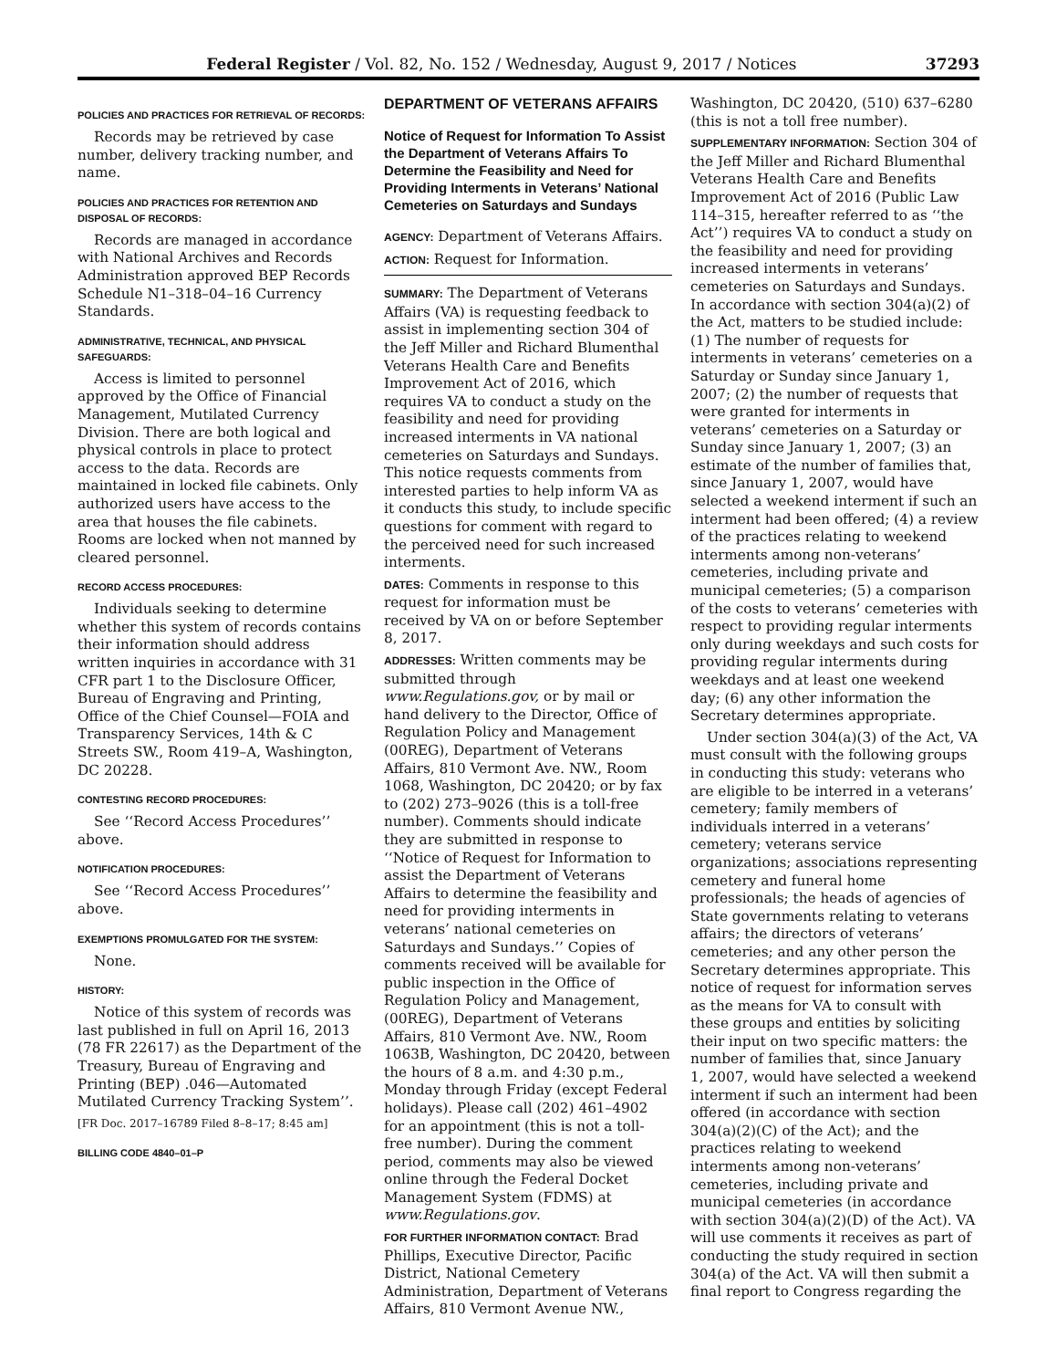Federal Register / Vol. 82, No. 152 / Wednesday, August 9, 2017 / Notices 37293
POLICIES AND PRACTICES FOR RETRIEVAL OF RECORDS:
Records may be retrieved by case number, delivery tracking number, and name.
POLICIES AND PRACTICES FOR RETENTION AND DISPOSAL OF RECORDS:
Records are managed in accordance with National Archives and Records Administration approved BEP Records Schedule N1–318–04–16 Currency Standards.
ADMINISTRATIVE, TECHNICAL, AND PHYSICAL SAFEGUARDS:
Access is limited to personnel approved by the Office of Financial Management, Mutilated Currency Division. There are both logical and physical controls in place to protect access to the data. Records are maintained in locked file cabinets. Only authorized users have access to the area that houses the file cabinets. Rooms are locked when not manned by cleared personnel.
RECORD ACCESS PROCEDURES:
Individuals seeking to determine whether this system of records contains their information should address written inquiries in accordance with 31 CFR part 1 to the Disclosure Officer, Bureau of Engraving and Printing, Office of the Chief Counsel—FOIA and Transparency Services, 14th & C Streets SW., Room 419–A, Washington, DC 20228.
CONTESTING RECORD PROCEDURES:
See ‘‘Record Access Procedures’’ above.
NOTIFICATION PROCEDURES:
See ‘‘Record Access Procedures’’ above.
EXEMPTIONS PROMULGATED FOR THE SYSTEM:
None.
HISTORY:
Notice of this system of records was last published in full on April 16, 2013 (78 FR 22617) as the Department of the Treasury, Bureau of Engraving and Printing (BEP) .046—Automated Mutilated Currency Tracking System’’.
[FR Doc. 2017–16789 Filed 8–8–17; 8:45 am]
BILLING CODE 4840–01–P
DEPARTMENT OF VETERANS AFFAIRS
Notice of Request for Information To Assist the Department of Veterans Affairs To Determine the Feasibility and Need for Providing Interments in Veterans’ National Cemeteries on Saturdays and Sundays
AGENCY: Department of Veterans Affairs.
ACTION: Request for Information.
SUMMARY: The Department of Veterans Affairs (VA) is requesting feedback to assist in implementing section 304 of the Jeff Miller and Richard Blumenthal Veterans Health Care and Benefits Improvement Act of 2016, which requires VA to conduct a study on the feasibility and need for providing increased interments in VA national cemeteries on Saturdays and Sundays. This notice requests comments from interested parties to help inform VA as it conducts this study, to include specific questions for comment with regard to the perceived need for such increased interments.
DATES: Comments in response to this request for information must be received by VA on or before September 8, 2017.
ADDRESSES: Written comments may be submitted through www.Regulations.gov, or by mail or hand delivery to the Director, Office of Regulation Policy and Management (00REG), Department of Veterans Affairs, 810 Vermont Ave. NW., Room 1068, Washington, DC 20420; or by fax to (202) 273–9026 (this is a toll-free number). Comments should indicate they are submitted in response to ‘‘Notice of Request for Information to assist the Department of Veterans Affairs to determine the feasibility and need for providing interments in veterans’ national cemeteries on Saturdays and Sundays.’’ Copies of comments received will be available for public inspection in the Office of Regulation Policy and Management, (00REG), Department of Veterans Affairs, 810 Vermont Ave. NW., Room 1063B, Washington, DC 20420, between the hours of 8 a.m. and 4:30 p.m., Monday through Friday (except Federal holidays). Please call (202) 461–4902 for an appointment (this is not a toll-free number). During the comment period, comments may also be viewed online through the Federal Docket Management System (FDMS) at www.Regulations.gov.
FOR FURTHER INFORMATION CONTACT: Brad Phillips, Executive Director, Pacific District, National Cemetery Administration, Department of Veterans Affairs, 810 Vermont Avenue NW.,
Washington, DC 20420, (510) 637–6280 (this is not a toll free number).
SUPPLEMENTARY INFORMATION: Section 304 of the Jeff Miller and Richard Blumenthal Veterans Health Care and Benefits Improvement Act of 2016 (Public Law 114–315, hereafter referred to as ‘‘the Act’’) requires VA to conduct a study on the feasibility and need for providing increased interments in veterans’ cemeteries on Saturdays and Sundays. In accordance with section 304(a)(2) of the Act, matters to be studied include: (1) The number of requests for interments in veterans’ cemeteries on a Saturday or Sunday since January 1, 2007; (2) the number of requests that were granted for interments in veterans’ cemeteries on a Saturday or Sunday since January 1, 2007; (3) an estimate of the number of families that, since January 1, 2007, would have selected a weekend interment if such an interment had been offered; (4) a review of the practices relating to weekend interments among non-veterans’ cemeteries, including private and municipal cemeteries; (5) a comparison of the costs to veterans’ cemeteries with respect to providing regular interments only during weekdays and such costs for providing regular interments during weekdays and at least one weekend day; (6) any other information the Secretary determines appropriate.
Under section 304(a)(3) of the Act, VA must consult with the following groups in conducting this study: veterans who are eligible to be interred in a veterans’ cemetery; family members of individuals interred in a veterans’ cemetery; veterans service organizations; associations representing cemetery and funeral home professionals; the heads of agencies of State governments relating to veterans affairs; the directors of veterans’ cemeteries; and any other person the Secretary determines appropriate. This notice of request for information serves as the means for VA to consult with these groups and entities by soliciting their input on two specific matters: the number of families that, since January 1, 2007, would have selected a weekend interment if such an interment had been offered (in accordance with section 304(a)(2)(C) of the Act); and the practices relating to weekend interments among non-veterans’ cemeteries, including private and municipal cemeteries (in accordance with section 304(a)(2)(D) of the Act). VA will use comments it receives as part of conducting the study required in section 304(a) of the Act. VA will then submit a final report to Congress regarding the